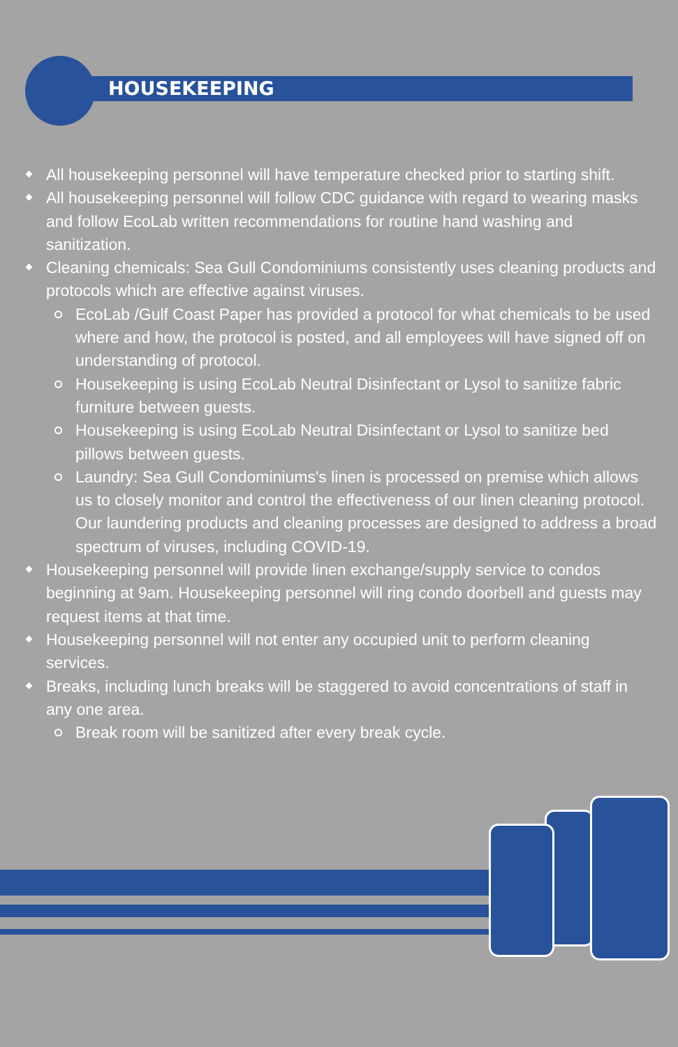HOUSEKEEPING
All housekeeping personnel will have temperature checked prior to starting shift.
All housekeeping personnel will follow CDC guidance with regard to wearing masks and follow EcoLab written recommendations for routine hand washing and sanitization.
Cleaning chemicals: Sea Gull Condominiums consistently uses cleaning products and protocols which are effective against viruses.
EcoLab /Gulf Coast Paper has provided a protocol for what chemicals to be used where and how, the protocol is posted, and all employees will have signed off on understanding of protocol.
Housekeeping is using EcoLab Neutral Disinfectant or Lysol to sanitize fabric furniture between guests.
Housekeeping is using EcoLab Neutral Disinfectant or Lysol to sanitize bed pillows between guests.
Laundry: Sea Gull Condominiums's linen is processed on premise which allows us to closely monitor and control the effectiveness of our linen cleaning protocol. Our laundering products and cleaning processes are designed to address a broad spectrum of viruses, including COVID-19.
Housekeeping personnel will provide linen exchange/supply service to condos beginning at 9am. Housekeeping personnel will ring condo doorbell and guests may request items at that time.
Housekeeping personnel will not enter any occupied unit to perform cleaning services.
Breaks, including lunch breaks will be staggered to avoid concentrations of staff in any one area.
Break room will be sanitized after every break cycle.